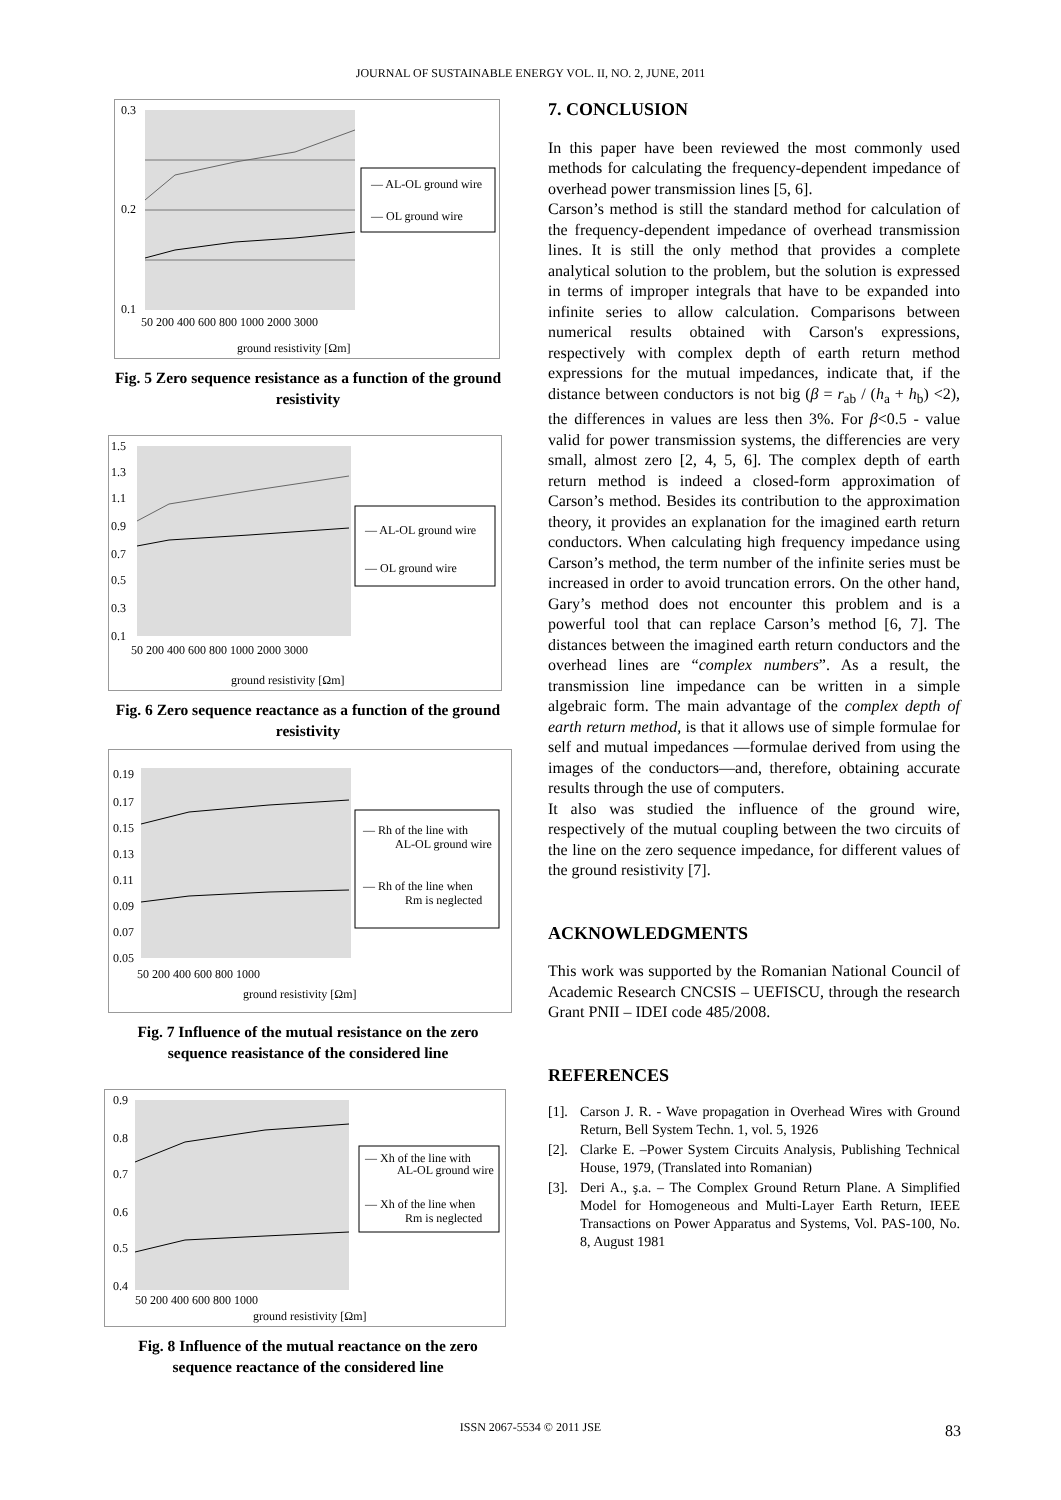JOURNAL OF SUSTAINABLE ENERGY VOL. II, NO. 2, JUNE, 2011
0.3
0.2
0.1
50 200 400 600 800 1000 2000 3000
ground resistivity [Ωm]
— AL-OL ground wire
— OL ground wire
Fig. 5 Zero sequence resistance as a function of the ground resistivity
1.5
1.3
1.1
0.9
0.7
0.5
0.3
0.1
50 200 400 600 800 1000 2000 3000
ground resistivity [Ωm]
— AL-OL ground wire
— OL ground wire
Fig. 6 Zero sequence reactance as a function of the ground resistivity
0.19
0.17
0.15
0.13
0.11
0.09
0.07
0.05
50 200 400 600 800 1000
ground resistivity [Ωm]
— Rh of the line with
AL-OL ground wire
— Rh of the line when
Rm is neglected
Fig. 7 Influence of the mutual resistance on the zero sequence reasistance of the considered line
0.9
0.8
0.7
0.6
0.5
0.4
50 200 400 600 800 1000
ground resistivity [Ωm]
— Xh of the line with
AL-OL ground wire
— Xh of the line when
Rm is neglected
Fig. 8 Influence of the mutual reactance on the zero sequence reactance of the considered line
7. CONCLUSION
In this paper have been reviewed the most commonly used methods for calculating the frequency-dependent impedance of overhead power transmission lines [5, 6].
Carson’s method is still the standard method for calculation of the frequency-dependent impedance of overhead transmission lines. It is still the only method that provides a complete analytical solution to the problem, but the solution is expressed in terms of improper integrals that have to be expanded into infinite series to allow calculation. Comparisons between numerical results obtained with Carson's expressions, respectively with complex depth of earth return method expressions for the mutual impedances, indicate that, if the distance between conductors is not big (β = r<sub>ab</sub> / (h<sub>a</sub> + h<sub>b</sub>) <2), the differences in values are less then 3%. For β<0.5 - value valid for power transmission systems, the differencies are very small, almost zero [2, 4, 5, 6]. The complex depth of earth return method is indeed a closed-form approximation of Carson’s method. Besides its contribution to the approximation theory, it provides an explanation for the imagined earth return conductors. When calculating high frequency impedance using Carson’s method, the term number of the infinite series must be increased in order to avoid truncation errors. On the other hand, Gary’s method does not encounter this problem and is a powerful tool that can replace Carson’s method [6, 7]. The distances between the imagined earth return conductors and the overhead lines are “complex numbers”. As a result, the transmission line impedance can be written in a simple algebraic form. The main advantage of the complex depth of earth return method, is that it allows use of simple formulae for self and mutual impedances —formulae derived from using the images of the conductors—and, therefore, obtaining accurate results through the use of computers.
It also was studied the influence of the ground wire, respectively of the mutual coupling between the two circuits of the line on the zero sequence impedance, for different values of the ground resistivity [7].
ACKNOWLEDGMENTS
This work was supported by the Romanian National Council of Academic Research CNCSIS – UEFISCU, through the research Grant PNII – IDEI code 485/2008.
REFERENCES
[1].
Carson J. R. - Wave propagation in Overhead Wires with Ground Return, Bell System Techn. 1, vol. 5, 1926
[2].
Clarke E. –Power System Circuits Analysis, Publishing Technical House, 1979, (Translated into Romanian)
[3].
Deri A., ş.a. – The Complex Ground Return Plane. A Simplified Model for Homogeneous and Multi-Layer Earth Return, IEEE Transactions on Power Apparatus and Systems, Vol. PAS-100, No. 8, August 1981
ISSN 2067-5534 © 2011 JSE 83